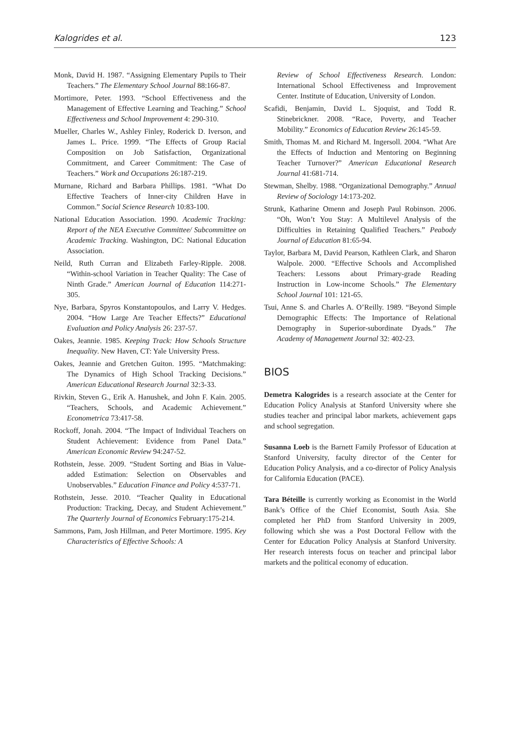Kalogrides et al. 123
Monk, David H. 1987. “Assigning Elementary Pupils to Their Teachers.” The Elementary School Journal 88:166-87.
Mortimore, Peter. 1993. “School Effectiveness and the Management of Effective Learning and Teaching.” School Effectiveness and School Improvement 4: 290-310.
Mueller, Charles W., Ashley Finley, Roderick D. Iverson, and James L. Price. 1999. “The Effects of Group Racial Composition on Job Satisfaction, Organizational Commitment, and Career Commitment: The Case of Teachers.” Work and Occupations 26:187-219.
Murnane, Richard and Barbara Phillips. 1981. “What Do Effective Teachers of Inner-city Children Have in Common.” Social Science Research 10:83-100.
National Education Association. 1990. Academic Tracking: Report of the NEA Executive Committee/ Subcommittee on Academic Tracking. Washington, DC: National Education Association.
Neild, Ruth Curran and Elizabeth Farley-Ripple. 2008. “Within-school Variation in Teacher Quality: The Case of Ninth Grade.” American Journal of Education 114:271-305.
Nye, Barbara, Spyros Konstantopoulos, and Larry V. Hedges. 2004. “How Large Are Teacher Effects?” Educational Evaluation and Policy Analysis 26: 237-57.
Oakes, Jeannie. 1985. Keeping Track: How Schools Structure Inequality. New Haven, CT: Yale University Press.
Oakes, Jeannie and Gretchen Guiton. 1995. “Matchmaking: The Dynamics of High School Tracking Decisions.” American Educational Research Journal 32:3-33.
Rivkin, Steven G., Erik A. Hanushek, and John F. Kain. 2005. “Teachers, Schools, and Academic Achievement.” Econometrica 73:417-58.
Rockoff, Jonah. 2004. “The Impact of Individual Teachers on Student Achievement: Evidence from Panel Data.” American Economic Review 94:247-52.
Rothstein, Jesse. 2009. “Student Sorting and Bias in Value-added Estimation: Selection on Observables and Unobservables.” Education Finance and Policy 4:537-71.
Rothstein, Jesse. 2010. “Teacher Quality in Educational Production: Tracking, Decay, and Student Achievement.” The Quarterly Journal of Economics February:175-214.
Sammons, Pam, Josh Hillman, and Peter Mortimore. 1995. Key Characteristics of Effective Schools: A
Review of School Effectiveness Research. London: International School Effectiveness and Improvement Center. Institute of Education, University of London.
Scafidi, Benjamin, David L. Sjoquist, and Todd R. Stinebrickner. 2008. “Race, Poverty, and Teacher Mobility.” Economics of Education Review 26:145-59.
Smith, Thomas M. and Richard M. Ingersoll. 2004. “What Are the Effects of Induction and Mentoring on Beginning Teacher Turnover?” American Educational Research Journal 41:681-714.
Stewman, Shelby. 1988. “Organizational Demography.” Annual Review of Sociology 14:173-202.
Strunk, Katharine Omenn and Joseph Paul Robinson. 2006. “Oh, Won’t You Stay: A Multilevel Analysis of the Difficulties in Retaining Qualified Teachers.” Peabody Journal of Education 81:65-94.
Taylor, Barbara M, David Pearson, Kathleen Clark, and Sharon Walpole. 2000. “Effective Schools and Accomplished Teachers: Lessons about Primary-grade Reading Instruction in Low-income Schools.” The Elementary School Journal 101: 121-65.
Tsui, Anne S. and Charles A. O’Reilly. 1989. “Beyond Simple Demographic Effects: The Importance of Relational Demography in Superior-subordinate Dyads.” The Academy of Management Journal 32: 402-23.
BIOS
Demetra Kalogrides is a research associate at the Center for Education Policy Analysis at Stanford University where she studies teacher and principal labor markets, achievement gaps and school segregation.
Susanna Loeb is the Barnett Family Professor of Education at Stanford University, faculty director of the Center for Education Policy Analysis, and a co-director of Policy Analysis for California Education (PACE).
Tara Béteille is currently working as Economist in the World Bank’s Office of the Chief Economist, South Asia. She completed her PhD from Stanford University in 2009, following which she was a Post Doctoral Fellow with the Center for Education Policy Analysis at Stanford University. Her research interests focus on teacher and principal labor markets and the political economy of education.